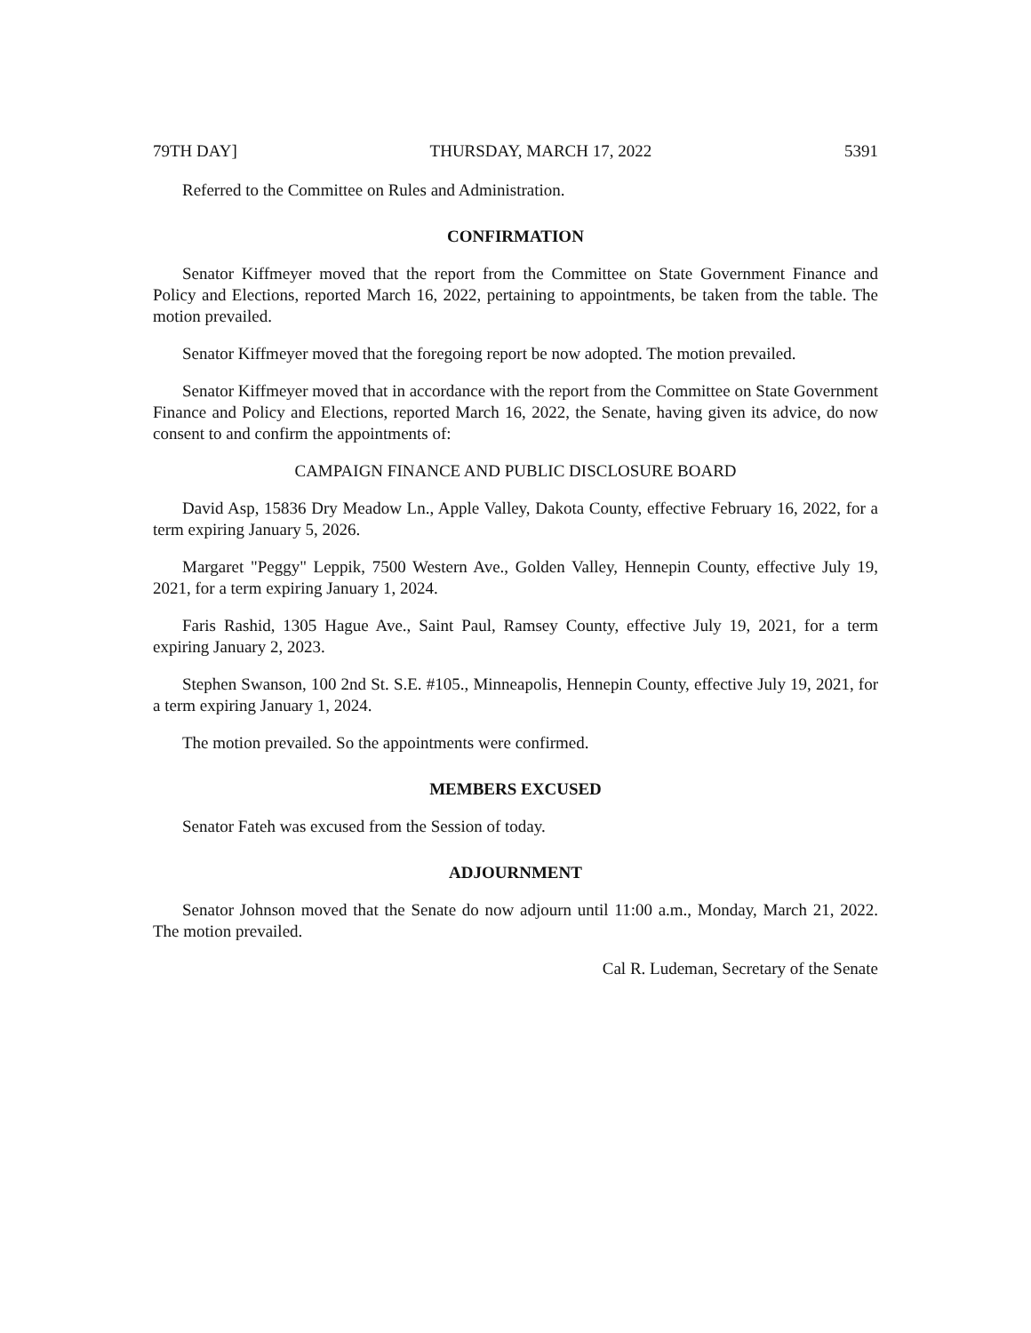79TH DAY] THURSDAY, MARCH 17, 2022 5391
Referred to the Committee on Rules and Administration.
CONFIRMATION
Senator Kiffmeyer moved that the report from the Committee on State Government Finance and Policy and Elections, reported March 16, 2022, pertaining to appointments, be taken from the table. The motion prevailed.
Senator Kiffmeyer moved that the foregoing report be now adopted. The motion prevailed.
Senator Kiffmeyer moved that in accordance with the report from the Committee on State Government Finance and Policy and Elections, reported March 16, 2022, the Senate, having given its advice, do now consent to and confirm the appointments of:
CAMPAIGN FINANCE AND PUBLIC DISCLOSURE BOARD
David Asp, 15836 Dry Meadow Ln., Apple Valley, Dakota County, effective February 16, 2022, for a term expiring January 5, 2026.
Margaret "Peggy" Leppik, 7500 Western Ave., Golden Valley, Hennepin County, effective July 19, 2021, for a term expiring January 1, 2024.
Faris Rashid, 1305 Hague Ave., Saint Paul, Ramsey County, effective July 19, 2021, for a term expiring January 2, 2023.
Stephen Swanson, 100 2nd St. S.E. #105., Minneapolis, Hennepin County, effective July 19, 2021, for a term expiring January 1, 2024.
The motion prevailed. So the appointments were confirmed.
MEMBERS EXCUSED
Senator Fateh was excused from the Session of today.
ADJOURNMENT
Senator Johnson moved that the Senate do now adjourn until 11:00 a.m., Monday, March 21, 2022. The motion prevailed.
Cal R. Ludeman, Secretary of the Senate